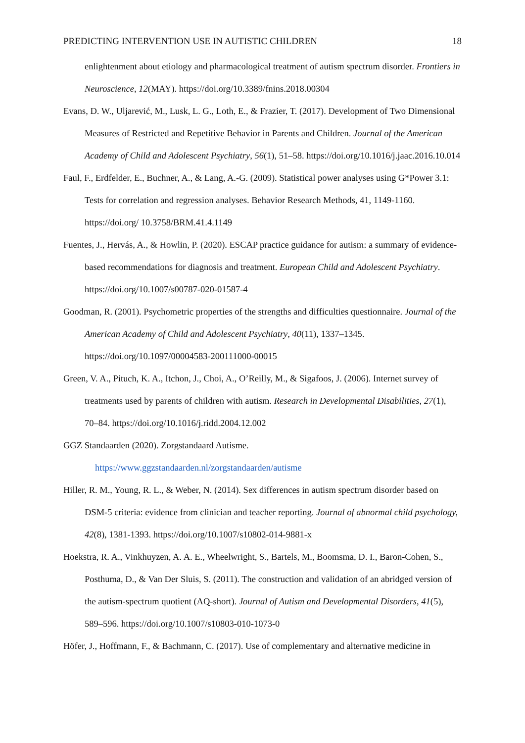PREDICTING INTERVENTION USE IN AUTISTIC CHILDREN 18
enlightenment about etiology and pharmacological treatment of autism spectrum disorder. Frontiers in Neuroscience, 12(MAY). https://doi.org/10.3389/fnins.2018.00304
Evans, D. W., Uljarević, M., Lusk, L. G., Loth, E., & Frazier, T. (2017). Development of Two Dimensional Measures of Restricted and Repetitive Behavior in Parents and Children. Journal of the American Academy of Child and Adolescent Psychiatry, 56(1), 51–58. https://doi.org/10.1016/j.jaac.2016.10.014
Faul, F., Erdfelder, E., Buchner, A., & Lang, A.-G. (2009). Statistical power analyses using G*Power 3.1: Tests for correlation and regression analyses. Behavior Research Methods, 41, 1149-1160. https://doi.org/ 10.3758/BRM.41.4.1149
Fuentes, J., Hervás, A., & Howlin, P. (2020). ESCAP practice guidance for autism: a summary of evidence-based recommendations for diagnosis and treatment. European Child and Adolescent Psychiatry. https://doi.org/10.1007/s00787-020-01587-4
Goodman, R. (2001). Psychometric properties of the strengths and difficulties questionnaire. Journal of the American Academy of Child and Adolescent Psychiatry, 40(11), 1337–1345. https://doi.org/10.1097/00004583-200111000-00015
Green, V. A., Pituch, K. A., Itchon, J., Choi, A., O’Reilly, M., & Sigafoos, J. (2006). Internet survey of treatments used by parents of children with autism. Research in Developmental Disabilities, 27(1), 70–84. https://doi.org/10.1016/j.ridd.2004.12.002
GGZ Standaarden (2020). Zorgstandaard Autisme.
https://www.ggzstandaarden.nl/zorgstandaarden/autisme
Hiller, R. M., Young, R. L., & Weber, N. (2014). Sex differences in autism spectrum disorder based on DSM-5 criteria: evidence from clinician and teacher reporting. Journal of abnormal child psychology, 42(8), 1381-1393. https://doi.org/10.1007/s10802-014-9881-x
Hoekstra, R. A., Vinkhuyzen, A. A. E., Wheelwright, S., Bartels, M., Boomsma, D. I., Baron-Cohen, S., Posthuma, D., & Van Der Sluis, S. (2011). The construction and validation of an abridged version of the autism-spectrum quotient (AQ-short). Journal of Autism and Developmental Disorders, 41(5), 589–596. https://doi.org/10.1007/s10803-010-1073-0
Höfer, J., Hoffmann, F., & Bachmann, C. (2017). Use of complementary and alternative medicine in